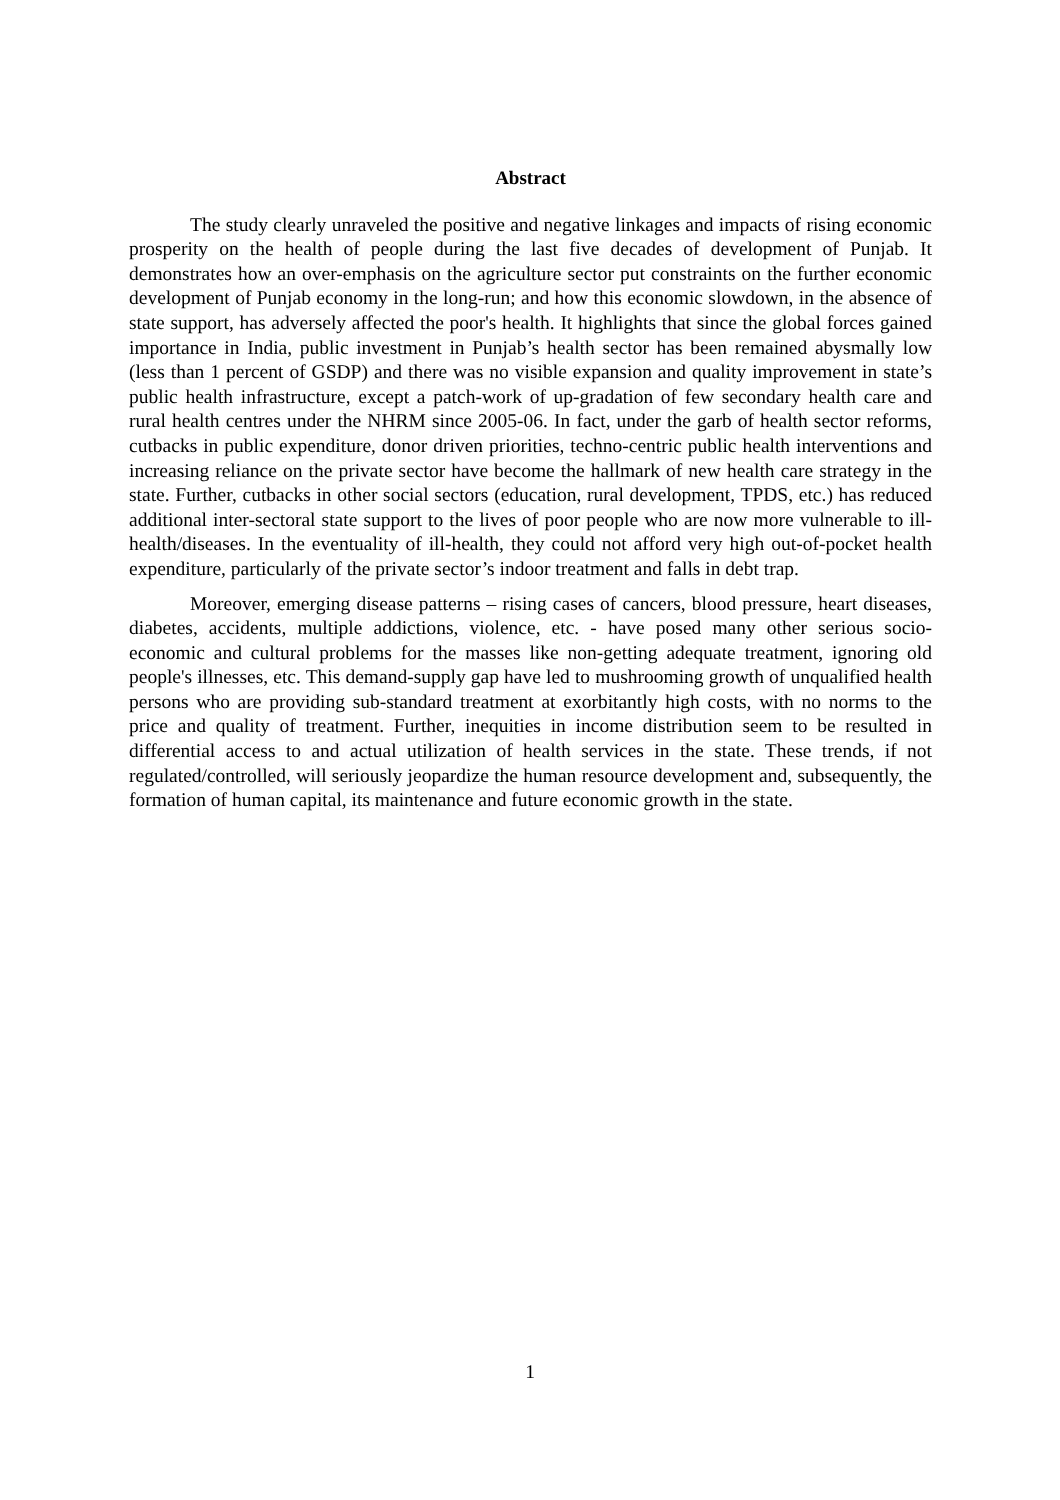Abstract
The study clearly unraveled the positive and negative linkages and impacts of rising economic prosperity on the health of people during the last five decades of development of Punjab. It demonstrates how an over-emphasis on the agriculture sector put constraints on the further economic development of Punjab economy in the long-run; and how this economic slowdown, in the absence of state support, has adversely affected the poor's health. It highlights that since the global forces gained importance in India, public investment in Punjab’s health sector has been remained abysmally low (less than 1 percent of GSDP) and there was no visible expansion and quality improvement in state’s public health infrastructure, except a patch-work of up-gradation of few secondary health care and rural health centres under the NHRM since 2005-06. In fact, under the garb of health sector reforms, cutbacks in public expenditure, donor driven priorities, techno-centric public health interventions and increasing reliance on the private sector have become the hallmark of new health care strategy in the state. Further, cutbacks in other social sectors (education, rural development, TPDS, etc.) has reduced additional inter-sectoral state support to the lives of poor people who are now more vulnerable to ill-health/diseases. In the eventuality of ill-health, they could not afford very high out-of-pocket health expenditure, particularly of the private sector’s indoor treatment and falls in debt trap.
Moreover, emerging disease patterns – rising cases of cancers, blood pressure, heart diseases, diabetes, accidents, multiple addictions, violence, etc. - have posed many other serious socio-economic and cultural problems for the masses like non-getting adequate treatment, ignoring old people's illnesses, etc. This demand-supply gap have led to mushrooming growth of unqualified health persons who are providing sub-standard treatment at exorbitantly high costs, with no norms to the price and quality of treatment. Further, inequities in income distribution seem to be resulted in differential access to and actual utilization of health services in the state. These trends, if not regulated/controlled, will seriously jeopardize the human resource development and, subsequently, the formation of human capital, its maintenance and future economic growth in the state.
1